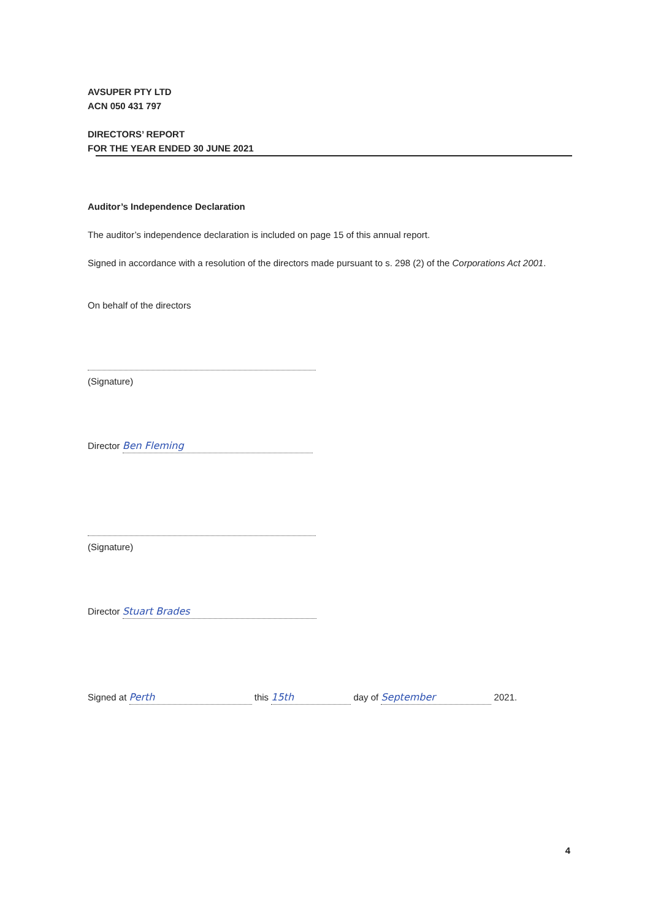AVSUPER PTY LTD
ACN 050 431 797
DIRECTORS’ REPORT
FOR THE YEAR ENDED 30 JUNE 2021
Auditor’s Independence Declaration
The auditor’s independence declaration is included on page 15 of this annual report.
Signed in accordance with a resolution of the directors made pursuant to s. 298 (2) of the Corporations Act 2001.
On behalf of the directors
(Signature)
Director Ben Fleming
(Signature)
Director Stuart Brades
Signed at Perth this 15th day of September 2021.
4